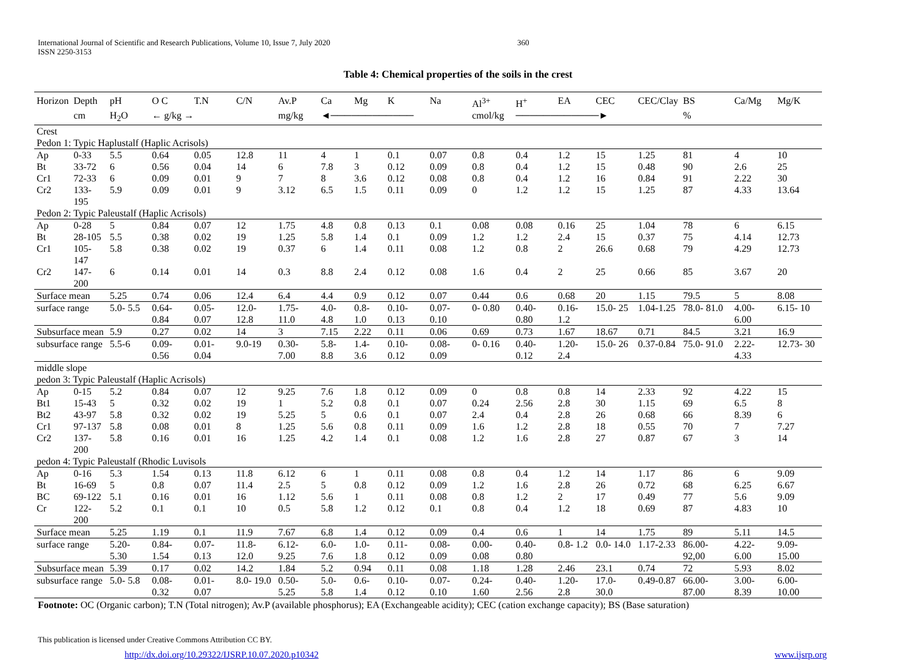International Journal of Scientific and Research Publications, Volume 10, Issue 7, July 2020
ISSN 2250-3153
360
Table 4: Chemical properties of the soils in the crest
| Horizon | Depth | pH | O C | T.N | C/N | Av.P | Ca | Mg | K | Na | Al<sup>3+</sup> | H<sup>+</sup> | EA | CEC | CEC/Clay | BS | Ca/Mg | Mg/K |
| --- | --- | --- | --- | --- | --- | --- | --- | --- | --- | --- | --- | --- | --- | --- | --- | --- | --- | --- |
| | cm | H<sub>2</sub>O | ← g/kg → | | | mg/kg | ◄──────────── | | | | cmol/kg | ────────────► | | | | % | | |
| Crest | | | | | | | | | | | | | | | | | | |
| Pedon 1: Typic Haplustalf (Haplic Acrisols) | | | | | | | | | | | | | | | | | | |
| Ap | 0-33 | 5.5 | 0.64 | 0.05 | 12.8 | 11 | 4 | 1 | 0.1 | 0.07 | 0.8 | 0.4 | 1.2 | 15 | 1.25 | 81 | 4 | 10 |
| Bt | 33-72 | 6 | 0.56 | 0.04 | 14 | 6 | 7.8 | 3 | 0.12 | 0.09 | 0.8 | 0.4 | 1.2 | 15 | 0.48 | 90 | 2.6 | 25 |
| Cr1 | 72-33 | 6 | 0.09 | 0.01 | 9 | 7 | 8 | 3.6 | 0.12 | 0.08 | 0.8 | 0.4 | 1.2 | 16 | 0.84 | 91 | 2.22 | 30 |
| Cr2 | 133-195 | 5.9 | 0.09 | 0.01 | 9 | 3.12 | 6.5 | 1.5 | 0.11 | 0.09 | 0 | 1.2 | 1.2 | 15 | 1.25 | 87 | 4.33 | 13.64 |
| Pedon 2: Typic Paleustalf (Haplic Acrisols) | | | | | | | | | | | | | | | | | | |
| Ap | 0-28 | 5 | 0.84 | 0.07 | 12 | 1.75 | 4.8 | 0.8 | 0.13 | 0.1 | 0.08 | 0.08 | 0.16 | 25 | 1.04 | 78 | 6 | 6.15 |
| Bt | 28-105 | 5.5 | 0.38 | 0.02 | 19 | 1.25 | 5.8 | 1.4 | 0.1 | 0.09 | 1.2 | 1.2 | 2.4 | 15 | 0.37 | 75 | 4.14 | 12.73 |
| Cr1 | 105-147 | 5.8 | 0.38 | 0.02 | 19 | 0.37 | 6 | 1.4 | 0.11 | 0.08 | 1.2 | 0.8 | 2 | 26.6 | 0.68 | 79 | 4.29 | 12.73 |
| Cr2 | 147-200 | 6 | 0.14 | 0.01 | 14 | 0.3 | 8.8 | 2.4 | 0.12 | 0.08 | 1.6 | 0.4 | 2 | 25 | 0.66 | 85 | 3.67 | 20 |
| Surface mean | | 5.25 | 0.74 | 0.06 | 12.4 | 6.4 | 4.4 | 0.9 | 0.12 | 0.07 | 0.44 | 0.6 | 0.68 | 20 | 1.15 | 79.5 | 5 | 8.08 |
| surface range | | 5.0- 5.5 | 0.64- 0.84 | 0.05- 0.07 | 12.0- 12.8 | 1.75- 11.0 | 4.0- 4.8 | 0.8- 1.0 | 0.10- 0.13 | 0.07- 0.10 | 0- 0.80 | 0.40- 0.80 | 0.16- 1.2 | 15.0- 25 | 1.04-1.25 | 78.0- 81.0 | 4.00- 6.00 | 6.15- 10 |
| Subsurface mean | | 5.9 | 0.27 | 0.02 | 14 | 3 | 7.15 | 2.22 | 0.11 | 0.06 | 0.69 | 0.73 | 1.67 | 18.67 | 0.71 | 84.5 | 3.21 | 16.9 |
| subsurface range | | 5.5-6 | 0.09- 0.56 | 0.01- 0.04 | 9.0-19 | 0.30- 7.00 | 5.8- 8.8 | 1.4- 3.6 | 0.10- 0.12 | 0.08- 0.09 | 0- 0.16 | 0.40- 0.12 | 1.20- 2.4 | 15.0- 26 | 0.37-0.84 | 75.0- 91.0 | 2.22- 4.33 | 12.73- 30 |
| middle slope | | | | | | | | | | | | | | | | | | |
| pedon 3: Typic Paleustalf (Haplic Acrisols) | | | | | | | | | | | | | | | | | | |
| Ap | 0-15 | 5.2 | 0.84 | 0.07 | 12 | 9.25 | 7.6 | 1.8 | 0.12 | 0.09 | 0 | 0.8 | 0.8 | 14 | 2.33 | 92 | 4.22 | 15 |
| Bt1 | 15-43 | 5 | 0.32 | 0.02 | 19 | 1 | 5.2 | 0.8 | 0.1 | 0.07 | 0.24 | 2.56 | 2.8 | 30 | 1.15 | 69 | 6.5 | 8 |
| Bt2 | 43-97 | 5.8 | 0.32 | 0.02 | 19 | 5.25 | 5 | 0.6 | 0.1 | 0.07 | 2.4 | 0.4 | 2.8 | 26 | 0.68 | 66 | 8.39 | 6 |
| Cr1 | 97-137 | 5.8 | 0.08 | 0.01 | 8 | 1.25 | 5.6 | 0.8 | 0.11 | 0.09 | 1.6 | 1.2 | 2.8 | 18 | 0.55 | 70 | 7 | 7.27 |
| Cr2 | 137-200 | 5.8 | 0.16 | 0.01 | 16 | 1.25 | 4.2 | 1.4 | 0.1 | 0.08 | 1.2 | 1.6 | 2.8 | 27 | 0.87 | 67 | 3 | 14 |
| pedon 4: Typic Paleustalf (Rhodic Luvisols | | | | | | | | | | | | | | | | | | |
| Ap | 0-16 | 5.3 | 1.54 | 0.13 | 11.8 | 6.12 | 6 | 1 | 0.11 | 0.08 | 0.8 | 0.4 | 1.2 | 14 | 1.17 | 86 | 6 | 9.09 |
| Bt | 16-69 | 5 | 0.8 | 0.07 | 11.4 | 2.5 | 5 | 0.8 | 0.12 | 0.09 | 1.2 | 1.6 | 2.8 | 26 | 0.72 | 68 | 6.25 | 6.67 |
| BC | 69-122 | 5.1 | 0.16 | 0.01 | 16 | 1.12 | 5.6 | 1 | 0.11 | 0.08 | 0.8 | 1.2 | 2 | 17 | 0.49 | 77 | 5.6 | 9.09 |
| Cr | 122-200 | 5.2 | 0.1 | 0.1 | 10 | 0.5 | 5.8 | 1.2 | 0.12 | 0.1 | 0.8 | 0.4 | 1.2 | 18 | 0.69 | 87 | 4.83 | 10 |
| Surface mean | | 5.25 | 1.19 | 0.1 | 11.9 | 7.67 | 6.8 | 1.4 | 0.12 | 0.09 | 0.4 | 0.6 | 1 | 14 | 1.75 | 89 | 5.11 | 14.5 |
| surface range | | 5.20- 5.30 | 0.84- 1.54 | 0.07- 0.13 | 11.8- 12.0 | 6.12- 9.25 | 6.0- 7.6 | 1.0- 1.8 | 0.11- 0.12 | 0.08- 0.09 | 0.00- 0.08 | 0.40- 0.80 | 0.8- 1.2 | 0.0- 14.0 | 1.17-2.33 | 86.00- 92,00 | 4.22- 6.00 | 9.09- 15.00 |
| Subsurface mean | | 5.39 | 0.17 | 0.02 | 14.2 | 1.84 | 5.2 | 0.94 | 0.11 | 0.08 | 1.18 | 1.28 | 2.46 | 23.1 | 0.74 | 72 | 5.93 | 8.02 |
| subsurface range | | 5.0- 5.8 | 0.08- 0.32 | 0.01- 0.07 | 8.0- 19.0 | 0.50- 5.25 | 5.0- 5.8 | 0.6- 1.4 | 0.10- 0.12 | 0.07- 0.10 | 0.24- 1.60 | 0.40- 2.56 | 1.20- 2.8 | 17.0- 30.0 | 0.49-0.87 | 66.00- 87.00 | 3.00- 8.39 | 6.00- 10.00 |
Footnote: OC (Organic carbon); T.N (Total nitrogen); Av.P (available phosphorus); EA (Exchangeable acidity); CEC (cation exchange capacity); BS (Base saturation)
This publication is licensed under Creative Commons Attribution CC BY.
http://dx.doi.org/10.29322/IJSRP.10.07.2020.p10342 www.ijsrp.org